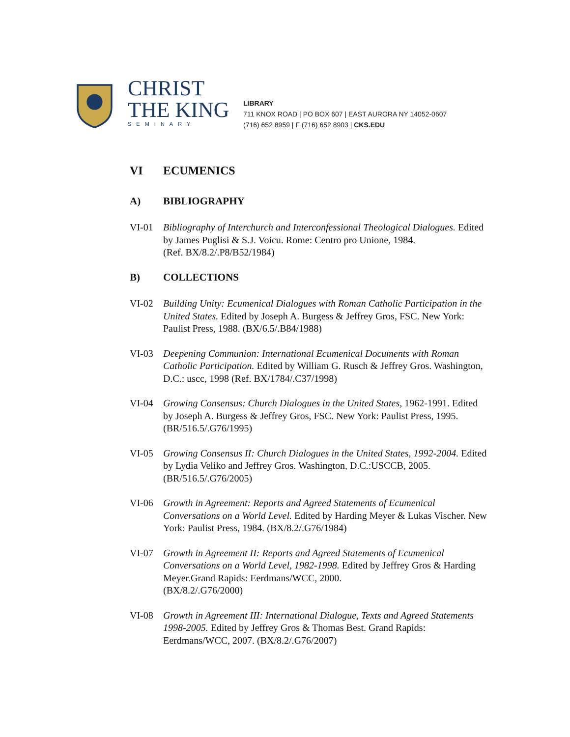CHRIST
THE KING
SEMINARY
LIBRARY
711 KNOX ROAD | PO BOX 607 | EAST AURORA NY 14052-0607
(716) 652 8959 | F (716) 652 8903 | CKS.EDU
VI ECUMENICS
A) BIBLIOGRAPHY
VI-01 Bibliography of Interchurch and Interconfessional Theological Dialogues. Edited by James Puglisi & S.J. Voicu. Rome: Centro pro Unione, 1984.
(Ref. BX/8.2/.P8/B52/1984)
B) COLLECTIONS
VI-02 Building Unity: Ecumenical Dialogues with Roman Catholic Participation in the United States. Edited by Joseph A. Burgess & Jeffrey Gros, FSC. New York: Paulist Press, 1988. (BX/6.5/.B84/1988)
VI-03 Deepening Communion: International Ecumenical Documents with Roman Catholic Participation. Edited by William G. Rusch & Jeffrey Gros. Washington, D.C.: uscc, 1998 (Ref. BX/1784/.C37/1998)
VI-04 Growing Consensus: Church Dialogues in the United States, 1962-1991. Edited by Joseph A. Burgess & Jeffrey Gros, FSC. New York: Paulist Press, 1995. (BR/516.5/.G76/1995)
VI-05 Growing Consensus II: Church Dialogues in the United States, 1992-2004. Edited by Lydia Veliko and Jeffrey Gros. Washington, D.C.:USCCB, 2005. (BR/516.5/.G76/2005)
VI-06 Growth in Agreement: Reports and Agreed Statements of Ecumenical Conversations on a World Level. Edited by Harding Meyer & Lukas Vischer. New York: Paulist Press, 1984. (BX/8.2/.G76/1984)
VI-07 Growth in Agreement II: Reports and Agreed Statements of Ecumenical Conversations on a World Level, 1982-1998. Edited by Jeffrey Gros & Harding Meyer.Grand Rapids: Eerdmans/WCC, 2000.
(BX/8.2/.G76/2000)
VI-08 Growth in Agreement III: International Dialogue, Texts and Agreed Statements 1998-2005. Edited by Jeffrey Gros & Thomas Best. Grand Rapids: Eerdmans/WCC, 2007. (BX/8.2/.G76/2007)